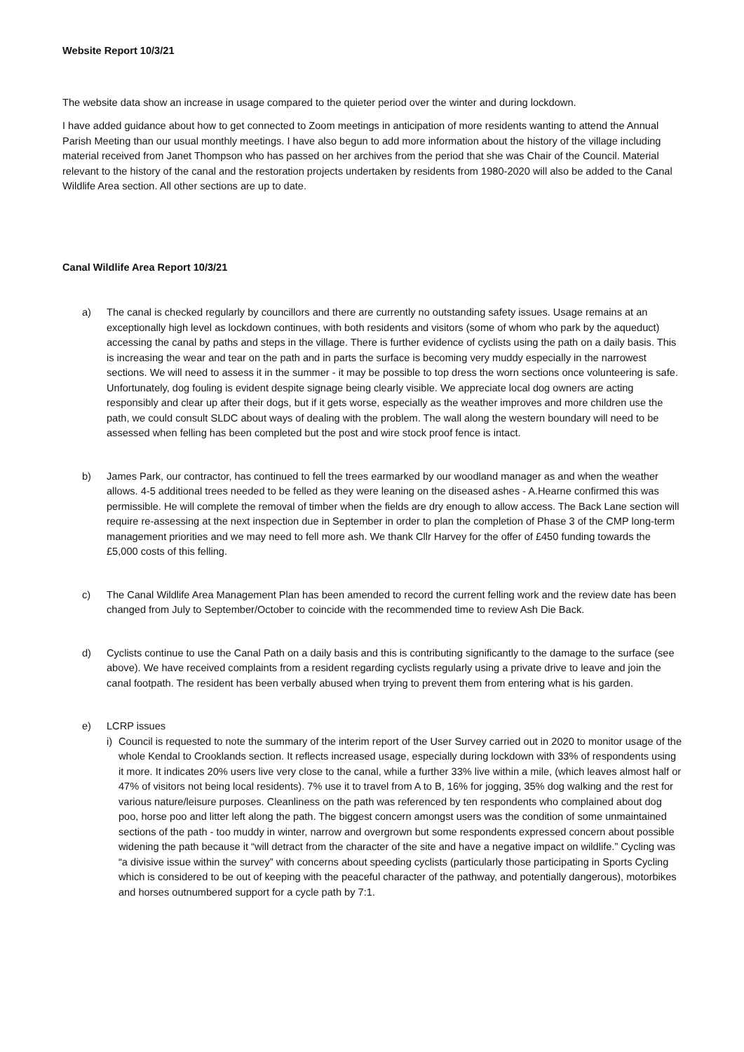Website Report 10/3/21
The website data show an increase in usage compared to the quieter period over the winter and during lockdown.
I have added guidance about how to get connected to Zoom meetings in anticipation of more residents wanting to attend the Annual Parish Meeting than our usual monthly meetings. I have also begun to add more information about the history of the village including material received from Janet Thompson who has passed on her archives from the period that she was Chair of the Council. Material relevant to the history of the canal and the restoration projects undertaken by residents from 1980-2020 will also be added to the Canal Wildlife Area section. All other sections are up to date.
Canal Wildlife Area Report 10/3/21
a) The canal is checked regularly by councillors and there are currently no outstanding safety issues. Usage remains at an exceptionally high level as lockdown continues, with both residents and visitors (some of whom who park by the aqueduct) accessing the canal by paths and steps in the village. There is further evidence of cyclists using the path on a daily basis. This is increasing the wear and tear on the path and in parts the surface is becoming very muddy especially in the narrowest sections. We will need to assess it in the summer - it may be possible to top dress the worn sections once volunteering is safe. Unfortunately, dog fouling is evident despite signage being clearly visible. We appreciate local dog owners are acting responsibly and clear up after their dogs, but if it gets worse, especially as the weather improves and more children use the path, we could consult SLDC about ways of dealing with the problem. The wall along the western boundary will need to be assessed when felling has been completed but the post and wire stock proof fence is intact.
b) James Park, our contractor, has continued to fell the trees earmarked by our woodland manager as and when the weather allows. 4-5 additional trees needed to be felled as they were leaning on the diseased ashes - A.Hearne confirmed this was permissible. He will complete the removal of timber when the fields are dry enough to allow access. The Back Lane section will require re-assessing at the next inspection due in September in order to plan the completion of Phase 3 of the CMP long-term management priorities and we may need to fell more ash. We thank Cllr Harvey for the offer of £450 funding towards the £5,000 costs of this felling.
c) The Canal Wildlife Area Management Plan has been amended to record the current felling work and the review date has been changed from July to September/October to coincide with the recommended time to review Ash Die Back.
d) Cyclists continue to use the Canal Path on a daily basis and this is contributing significantly to the damage to the surface (see above). We have received complaints from a resident regarding cyclists regularly using a private drive to leave and join the canal footpath. The resident has been verbally abused when trying to prevent them from entering what is his garden.
e) LCRP issues
i)
Council is requested to note the summary of the interim report of the User Survey carried out in 2020 to monitor usage of the whole Kendal to Crooklands section. It reflects increased usage, especially during lockdown with 33% of respondents using it more. It indicates 20% users live very close to the canal, while a further 33% live within a mile, (which leaves almost half or 47% of visitors not being local residents). 7% use it to travel from A to B, 16% for jogging, 35% dog walking and the rest for various nature/leisure purposes. Cleanliness on the path was referenced by ten respondents who complained about dog poo, horse poo and litter left along the path. The biggest concern amongst users was the condition of some unmaintained sections of the path - too muddy in winter, narrow and overgrown but some respondents expressed concern about possible widening the path because it “will detract from the character of the site and have a negative impact on wildlife.” Cycling was “a divisive issue within the survey” with concerns about speeding cyclists (particularly those participating in Sports Cycling which is considered to be out of keeping with the peaceful character of the pathway, and potentially dangerous), motorbikes and horses outnumbered support for a cycle path by 7:1.